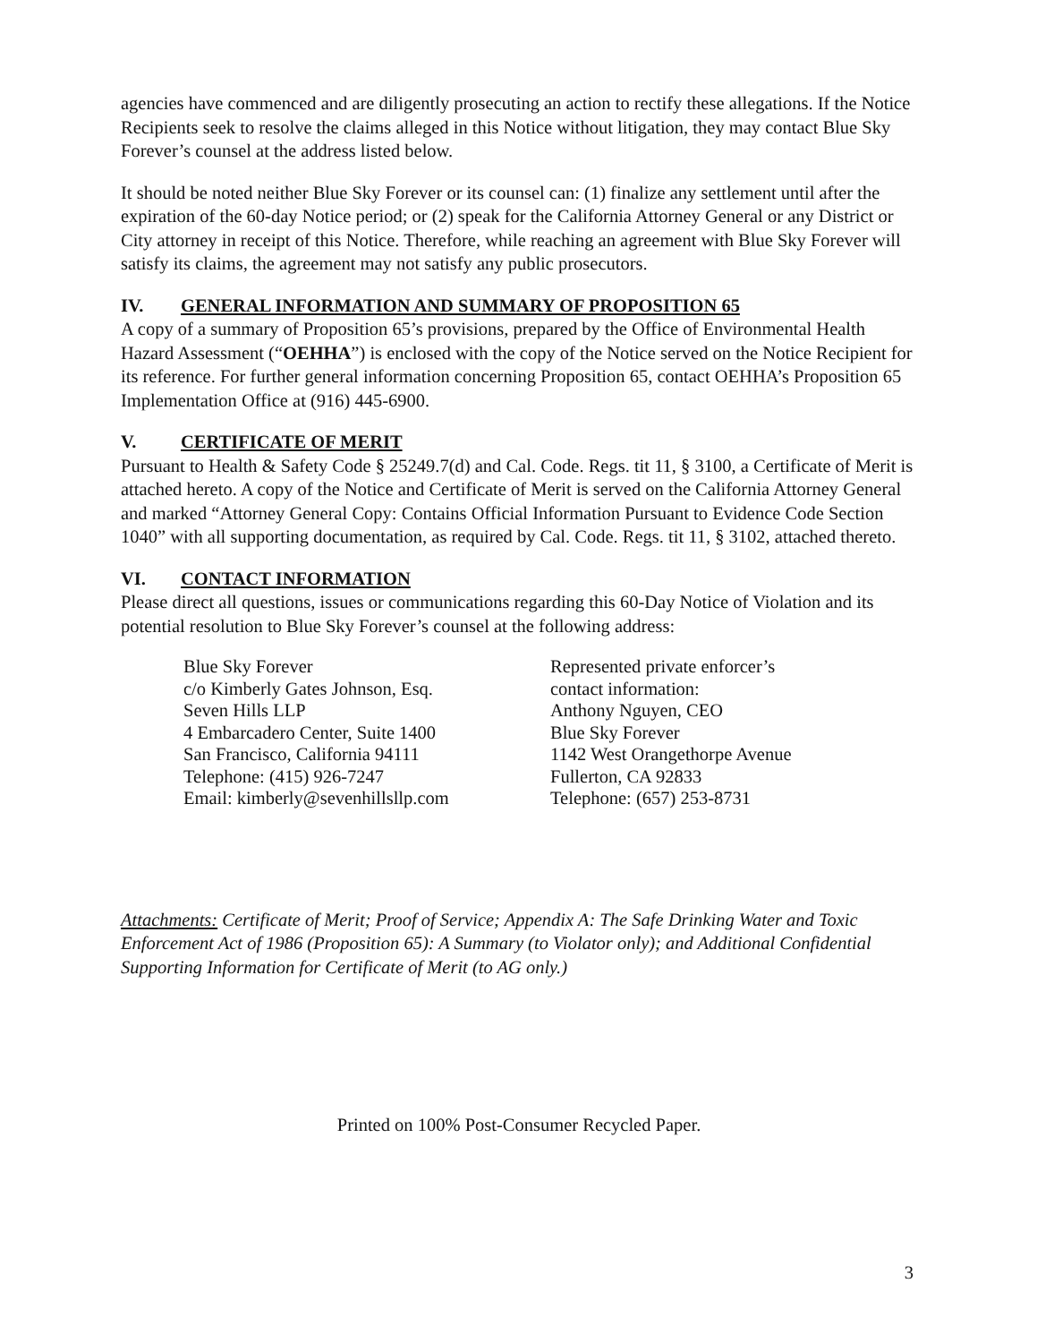agencies have commenced and are diligently prosecuting an action to rectify these allegations. If the Notice Recipients seek to resolve the claims alleged in this Notice without litigation, they may contact Blue Sky Forever’s counsel at the address listed below.
It should be noted neither Blue Sky Forever or its counsel can: (1) finalize any settlement until after the expiration of the 60-day Notice period; or (2) speak for the California Attorney General or any District or City attorney in receipt of this Notice. Therefore, while reaching an agreement with Blue Sky Forever will satisfy its claims, the agreement may not satisfy any public prosecutors.
IV. GENERAL INFORMATION AND SUMMARY OF PROPOSITION 65
A copy of a summary of Proposition 65’s provisions, prepared by the Office of Environmental Health Hazard Assessment (“OEHHA”) is enclosed with the copy of the Notice served on the Notice Recipient for its reference. For further general information concerning Proposition 65, contact OEHHA’s Proposition 65 Implementation Office at (916) 445-6900.
V. CERTIFICATE OF MERIT
Pursuant to Health & Safety Code § 25249.7(d) and Cal. Code. Regs. tit 11, § 3100, a Certificate of Merit is attached hereto. A copy of the Notice and Certificate of Merit is served on the California Attorney General and marked “Attorney General Copy: Contains Official Information Pursuant to Evidence Code Section 1040” with all supporting documentation, as required by Cal. Code. Regs. tit 11, § 3102, attached thereto.
VI. CONTACT INFORMATION
Please direct all questions, issues or communications regarding this 60-Day Notice of Violation and its potential resolution to Blue Sky Forever’s counsel at the following address:
Blue Sky Forever
c/o Kimberly Gates Johnson, Esq.
Seven Hills LLP
4 Embarcadero Center, Suite 1400
San Francisco, California 94111
Telephone: (415) 926-7247
Email: kimberly@sevenhillsllp.com
Represented private enforcer’s
contact information:
Anthony Nguyen, CEO
Blue Sky Forever
1142 West Orangethorpe Avenue
Fullerton, CA 92833
Telephone: (657) 253-8731
Attachments: Certificate of Merit; Proof of Service; Appendix A: The Safe Drinking Water and Toxic Enforcement Act of 1986 (Proposition 65): A Summary (to Violator only); and Additional Confidential Supporting Information for Certificate of Merit (to AG only.)
Printed on 100% Post-Consumer Recycled Paper.
3